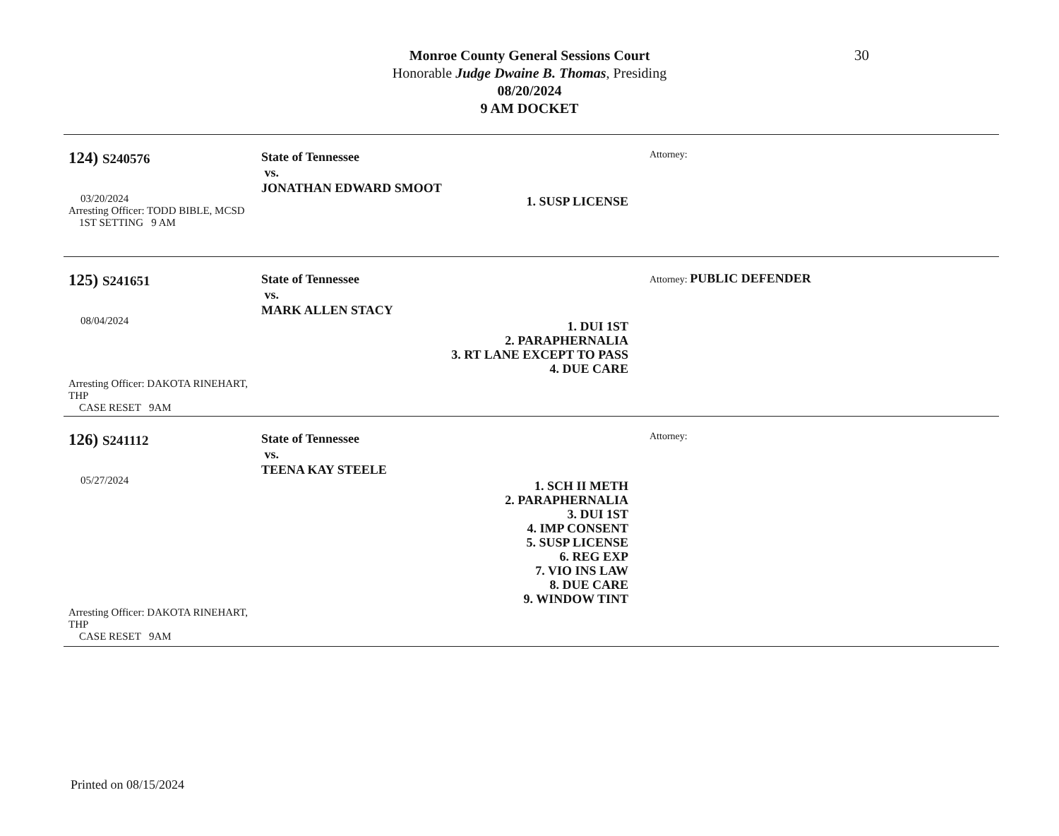30
Monroe County General Sessions Court
Honorable Judge Dwaine B. Thomas, Presiding
08/20/2024
9 AM DOCKET
124) S240576
03/20/2024
Arresting Officer: TODD BIBLE, MCSD
1ST SETTING 9 AM
State of Tennessee
vs.
JONATHAN EDWARD SMOOT
1. SUSP LICENSE
Attorney:
125) S241651
08/04/2024
Arresting Officer: DAKOTA RINEHART, THP
CASE RESET 9AM
State of Tennessee
vs.
MARK ALLEN STACY
1. DUI 1ST
2. PARAPHERNALIA
3. RT LANE EXCEPT TO PASS
4. DUE CARE
Attorney: PUBLIC DEFENDER
126) S241112
05/27/2024
Arresting Officer: DAKOTA RINEHART, THP
CASE RESET 9AM
State of Tennessee
vs.
TEENA KAY STEELE
1. SCH II METH
2. PARAPHERNALIA
3. DUI 1ST
4. IMP CONSENT
5. SUSP LICENSE
6. REG EXP
7. VIO INS LAW
8. DUE CARE
9. WINDOW TINT
Attorney:
Printed on 08/15/2024